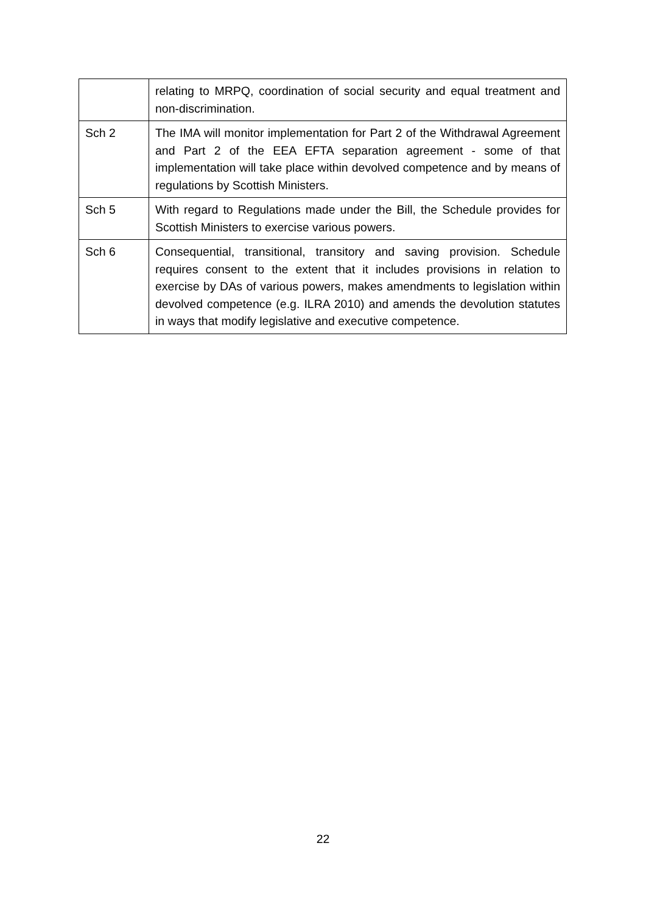| | relating to MRPQ, coordination of social security and equal treatment and non-discrimination. |
| Sch 2 | The IMA will monitor implementation for Part 2 of the Withdrawal Agreement and Part 2 of the EEA EFTA separation agreement - some of that implementation will take place within devolved competence and by means of regulations by Scottish Ministers. |
| Sch 5 | With regard to Regulations made under the Bill, the Schedule provides for Scottish Ministers to exercise various powers. |
| Sch 6 | Consequential, transitional, transitory and saving provision. Schedule requires consent to the extent that it includes provisions in relation to exercise by DAs of various powers, makes amendments to legislation within devolved competence (e.g. ILRA 2010) and amends the devolution statutes in ways that modify legislative and executive competence. |
22